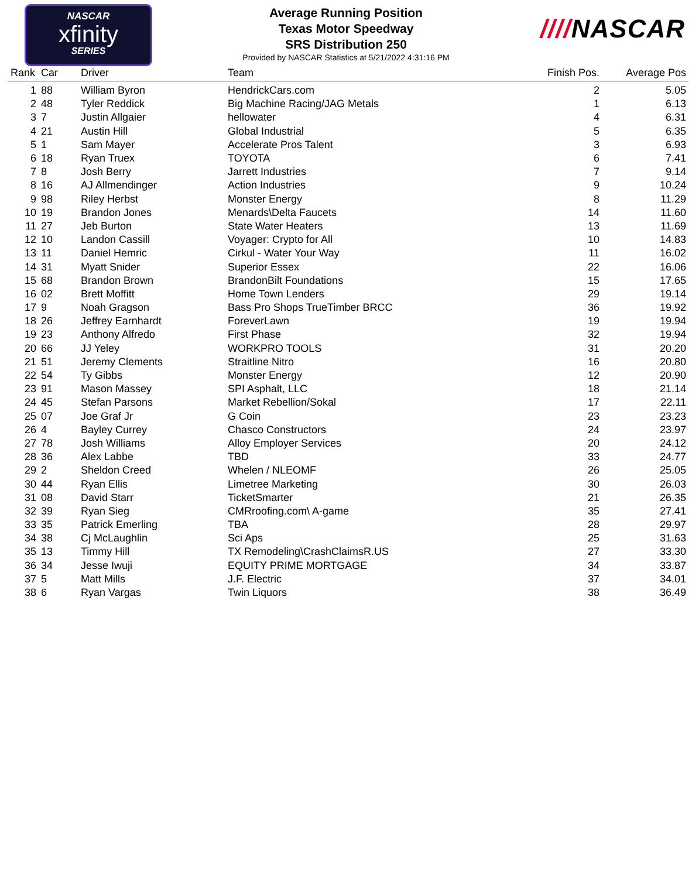NASCAR
xfinity
SERIES
Average Running Position
Texas Motor Speedway
SRS Distribution 250
Provided by NASCAR Statistics at 5/21/2022 4:31:16 PM
////NASCAR
| Rank | Car | Driver | Team | Finish Pos. | Average Pos |
| --- | --- | --- | --- | --- | --- |
| 1 | 88 | William Byron | HendrickCars.com | 2 | 5.05 |
| 2 | 48 | Tyler Reddick | Big Machine Racing/JAG Metals | 1 | 6.13 |
| 3 | 7 | Justin Allgaier | hellowater | 4 | 6.31 |
| 4 | 21 | Austin Hill | Global Industrial | 5 | 6.35 |
| 5 | 1 | Sam Mayer | Accelerate Pros Talent | 3 | 6.93 |
| 6 | 18 | Ryan Truex | TOYOTA | 6 | 7.41 |
| 7 | 8 | Josh Berry | Jarrett Industries | 7 | 9.14 |
| 8 | 16 | AJ Allmendinger | Action Industries | 9 | 10.24 |
| 9 | 98 | Riley Herbst | Monster Energy | 8 | 11.29 |
| 10 | 19 | Brandon Jones | Menards\Delta Faucets | 14 | 11.60 |
| 11 | 27 | Jeb Burton | State Water Heaters | 13 | 11.69 |
| 12 | 10 | Landon Cassill | Voyager: Crypto for All | 10 | 14.83 |
| 13 | 11 | Daniel Hemric | Cirkul - Water Your Way | 11 | 16.02 |
| 14 | 31 | Myatt Snider | Superior Essex | 22 | 16.06 |
| 15 | 68 | Brandon Brown | BrandonBilt Foundations | 15 | 17.65 |
| 16 | 02 | Brett Moffitt | Home Town Lenders | 29 | 19.14 |
| 17 | 9 | Noah Gragson | Bass Pro Shops TrueTimber BRCC | 36 | 19.92 |
| 18 | 26 | Jeffrey Earnhardt | ForeverLawn | 19 | 19.94 |
| 19 | 23 | Anthony Alfredo | First Phase | 32 | 19.94 |
| 20 | 66 | JJ Yeley | WORKPRO TOOLS | 31 | 20.20 |
| 21 | 51 | Jeremy Clements | Straitline Nitro | 16 | 20.80 |
| 22 | 54 | Ty Gibbs | Monster Energy | 12 | 20.90 |
| 23 | 91 | Mason Massey | SPI Asphalt, LLC | 18 | 21.14 |
| 24 | 45 | Stefan Parsons | Market Rebellion/Sokal | 17 | 22.11 |
| 25 | 07 | Joe Graf Jr | G Coin | 23 | 23.23 |
| 26 | 4 | Bayley Currey | Chasco Constructors | 24 | 23.97 |
| 27 | 78 | Josh Williams | Alloy Employer Services | 20 | 24.12 |
| 28 | 36 | Alex Labbe | TBD | 33 | 24.77 |
| 29 | 2 | Sheldon Creed | Whelen / NLEOMF | 26 | 25.05 |
| 30 | 44 | Ryan Ellis | Limetree Marketing | 30 | 26.03 |
| 31 | 08 | David Starr | TicketSmarter | 21 | 26.35 |
| 32 | 39 | Ryan Sieg | CMRroofing.com\ A-game | 35 | 27.41 |
| 33 | 35 | Patrick Emerling | TBA | 28 | 29.97 |
| 34 | 38 | Cj McLaughlin | Sci Aps | 25 | 31.63 |
| 35 | 13 | Timmy Hill | TX Remodeling\CrashClaimsR.US | 27 | 33.30 |
| 36 | 34 | Jesse Iwuji | EQUITY PRIME MORTGAGE | 34 | 33.87 |
| 37 | 5 | Matt Mills | J.F. Electric | 37 | 34.01 |
| 38 | 6 | Ryan Vargas | Twin Liquors | 38 | 36.49 |